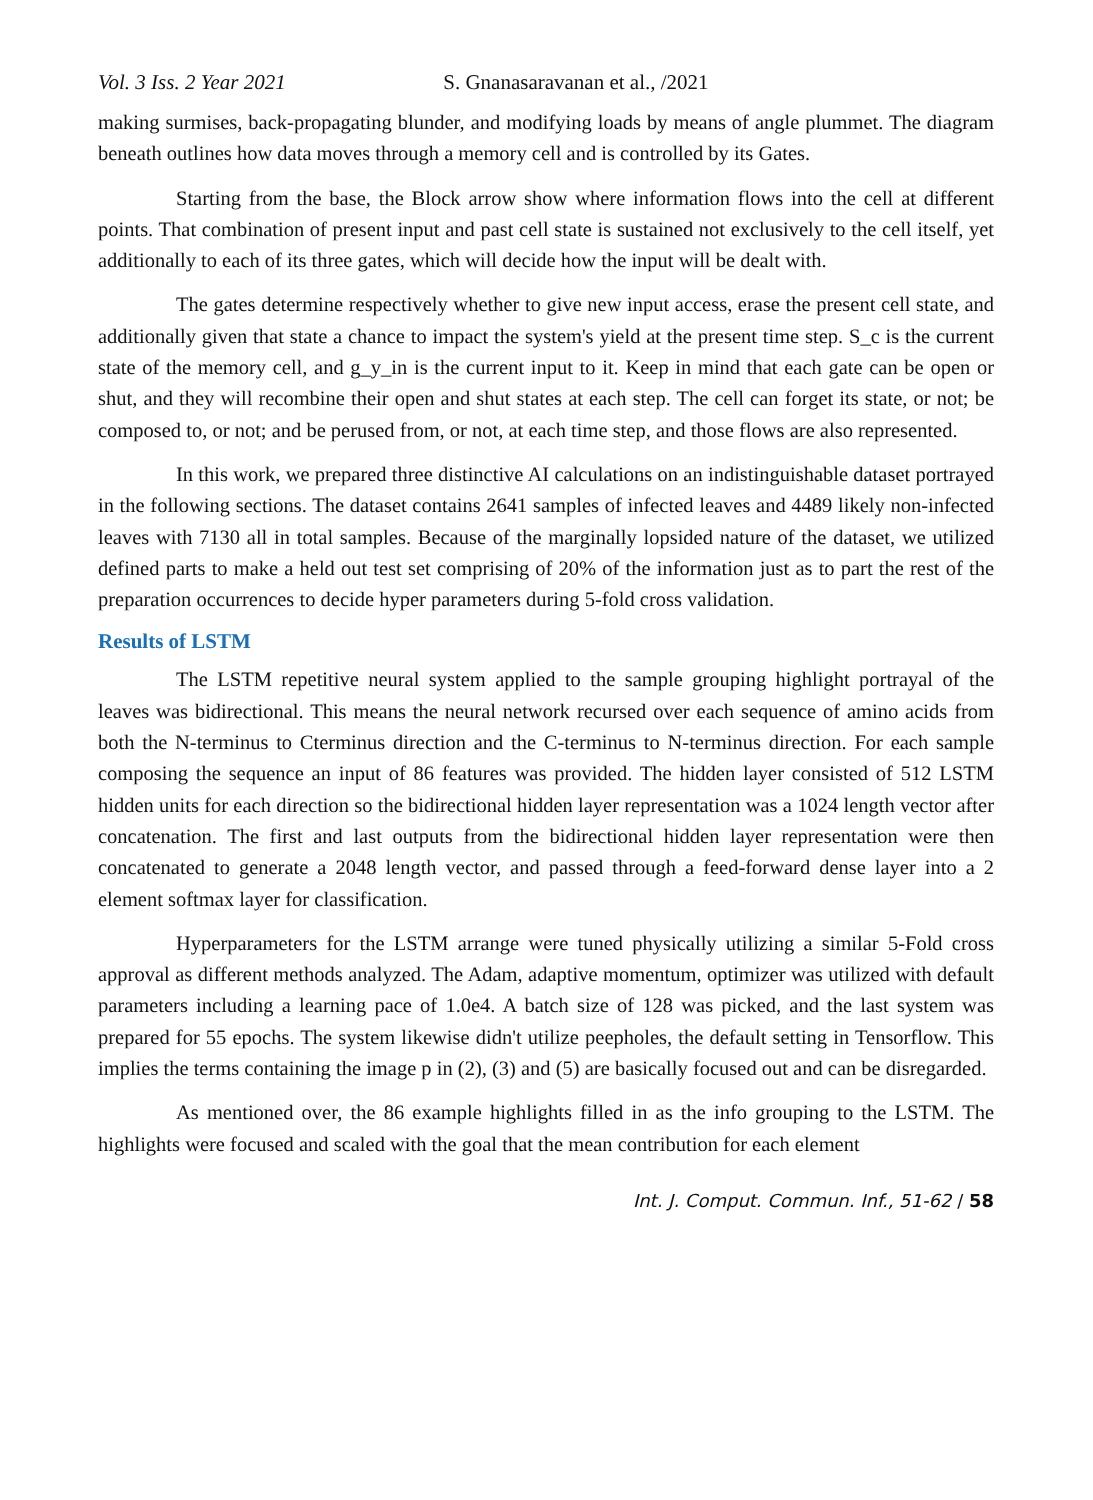Vol. 3 Iss. 2 Year 2021 S. Gnanasaravanan et al., /2021
making surmises, back-propagating blunder, and modifying loads by means of angle plummet. The diagram beneath outlines how data moves through a memory cell and is controlled by its Gates.
Starting from the base, the Block arrow show where information flows into the cell at different points. That combination of present input and past cell state is sustained not exclusively to the cell itself, yet additionally to each of its three gates, which will decide how the input will be dealt with.
The gates determine respectively whether to give new input access, erase the present cell state, and additionally given that state a chance to impact the system's yield at the present time step. S_c is the current state of the memory cell, and g_y_in is the current input to it. Keep in mind that each gate can be open or shut, and they will recombine their open and shut states at each step. The cell can forget its state, or not; be composed to, or not; and be perused from, or not, at each time step, and those flows are also represented.
In this work, we prepared three distinctive AI calculations on an indistinguishable dataset portrayed in the following sections. The dataset contains 2641 samples of infected leaves and 4489 likely non-infected leaves with 7130 all in total samples. Because of the marginally lopsided nature of the dataset, we utilized defined parts to make a held out test set comprising of 20% of the information just as to part the rest of the preparation occurrences to decide hyper parameters during 5-fold cross validation.
Results of LSTM
The LSTM repetitive neural system applied to the sample grouping highlight portrayal of the leaves was bidirectional. This means the neural network recursed over each sequence of amino acids from both the N-terminus to Cterminus direction and the C-terminus to N-terminus direction. For each sample composing the sequence an input of 86 features was provided. The hidden layer consisted of 512 LSTM hidden units for each direction so the bidirectional hidden layer representation was a 1024 length vector after concatenation. The first and last outputs from the bidirectional hidden layer representation were then concatenated to generate a 2048 length vector, and passed through a feed-forward dense layer into a 2 element softmax layer for classification.
Hyperparameters for the LSTM arrange were tuned physically utilizing a similar 5-Fold cross approval as different methods analyzed. The Adam, adaptive momentum, optimizer was utilized with default parameters including a learning pace of 1.0e4. A batch size of 128 was picked, and the last system was prepared for 55 epochs. The system likewise didn't utilize peepholes, the default setting in Tensorflow. This implies the terms containing the image p in (2), (3) and (5) are basically focused out and can be disregarded.
As mentioned over, the 86 example highlights filled in as the info grouping to the LSTM. The highlights were focused and scaled with the goal that the mean contribution for each element
Int. J. Comput. Commun. Inf., 51-62 / 58